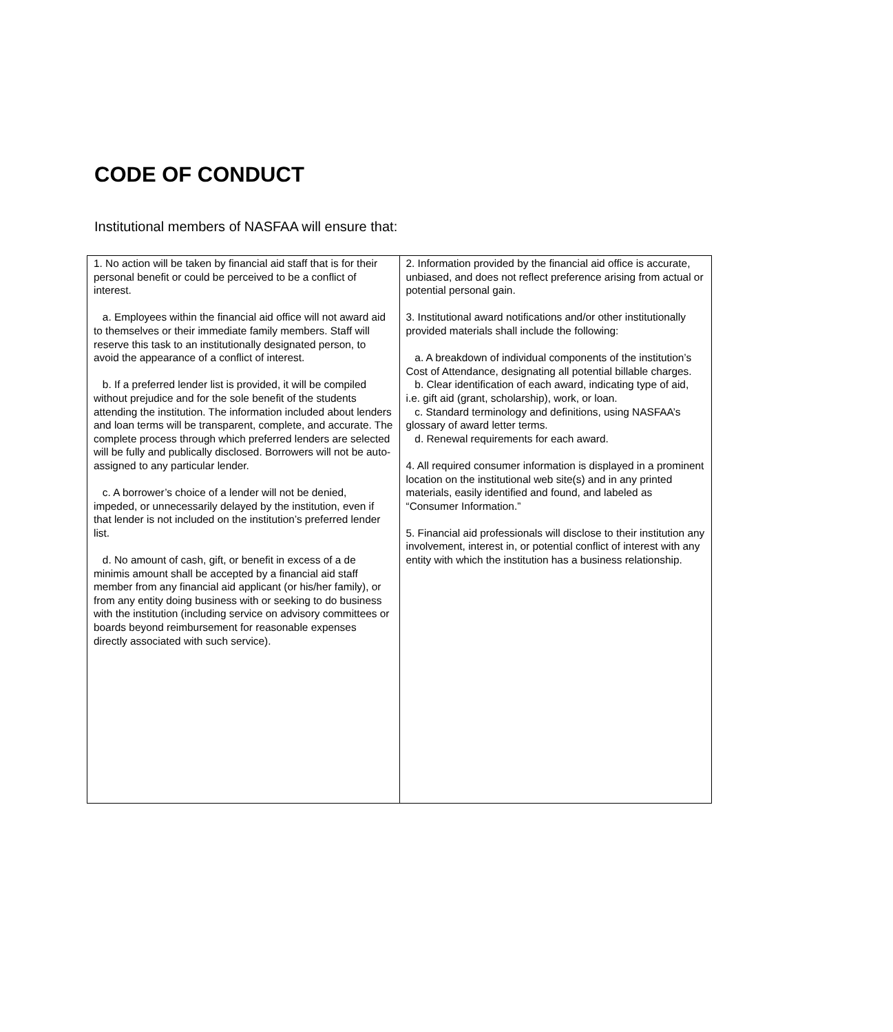CODE OF CONDUCT
Institutional members of NASFAA will ensure that:
| 1. No action will be taken by financial aid staff that is for their personal benefit or could be perceived to be a conflict of interest. a. Employees within the financial aid office will not award aid to themselves or their immediate family members. Staff will reserve this task to an institutionally designated person, to avoid the appearance of a conflict of interest. b. If a preferred lender list is provided, it will be compiled without prejudice and for the sole benefit of the students attending the institution. The information included about lenders and loan terms will be transparent, complete, and accurate. The complete process through which preferred lenders are selected will be fully and publically disclosed. Borrowers will not be auto-assigned to any particular lender. c. A borrower’s choice of a lender will not be denied, impeded, or unnecessarily delayed by the institution, even if that lender is not included on the institution’s preferred lender list. d. No amount of cash, gift, or benefit in excess of a de minimis amount shall be accepted by a financial aid staff member from any financial aid applicant (or his/her family), or from any entity doing business with or seeking to do business with the institution (including service on advisory committees or boards beyond reimbursement for reasonable expenses directly associated with such service). | 2. Information provided by the financial aid office is accurate, unbiased, and does not reflect preference arising from actual or potential personal gain. 3. Institutional award notifications and/or other institutionally provided materials shall include the following: a. A breakdown of individual components of the institution’s Cost of Attendance, designating all potential billable charges. b. Clear identification of each award, indicating type of aid, i.e. gift aid (grant, scholarship), work, or loan. c. Standard terminology and definitions, using NASFAA’s glossary of award letter terms. d. Renewal requirements for each award. 4. All required consumer information is displayed in a prominent location on the institutional web site(s) and in any printed materials, easily identified and found, and labeled as “Consumer Information.” 5. Financial aid professionals will disclose to their institution any involvement, interest in, or potential conflict of interest with any entity with which the institution has a business relationship. |